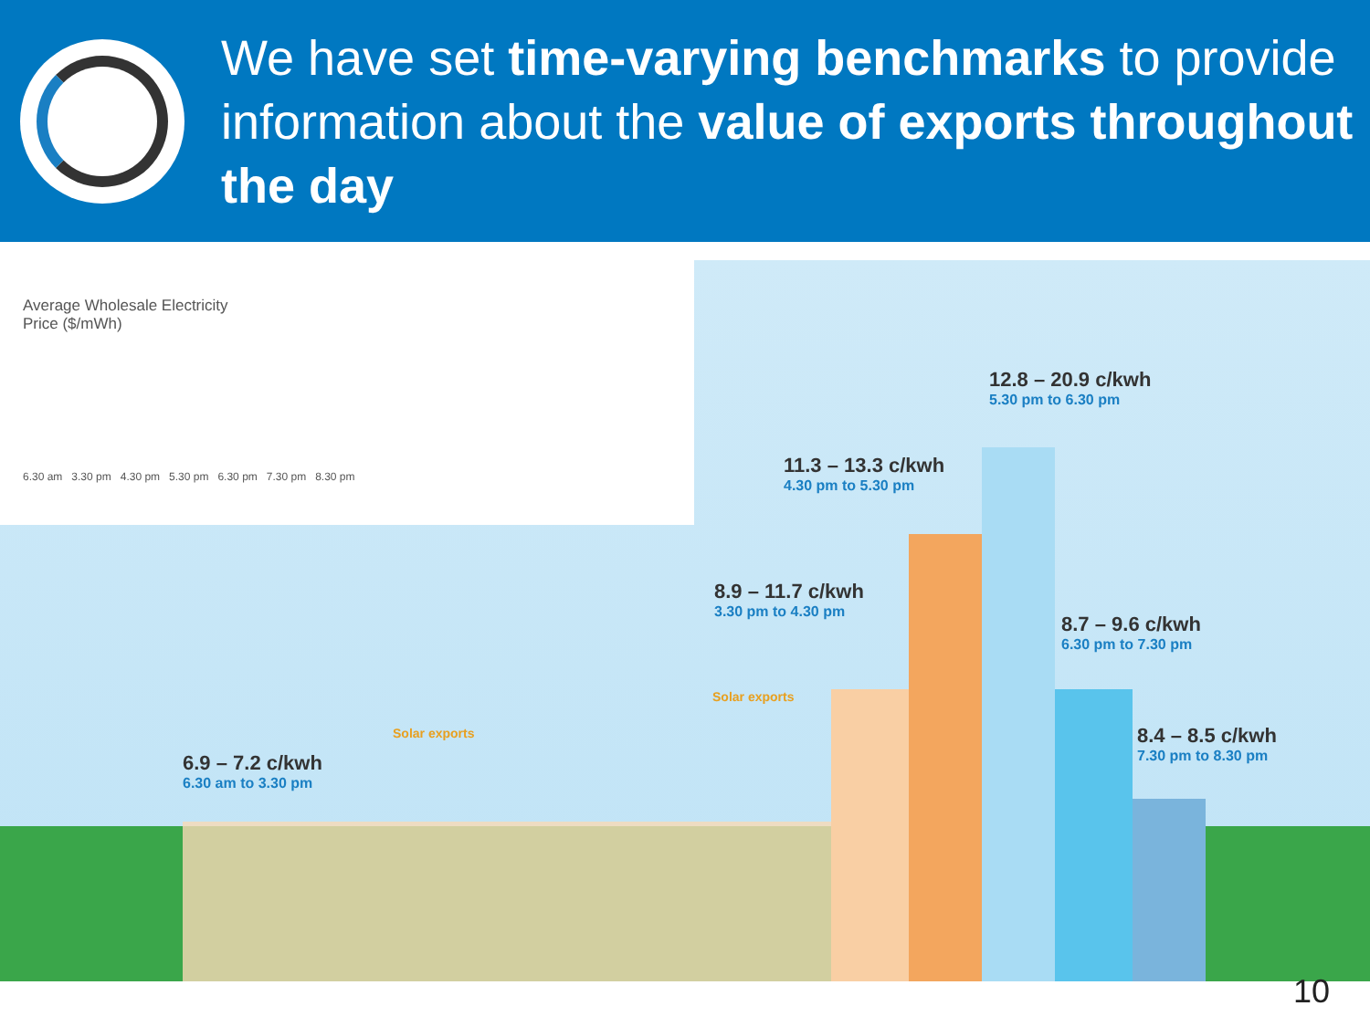We have set time-varying benchmarks to provide information about the value of exports throughout the day
Average Wholesale Electricity
Price ($/mWh)
6.30 am 3.30 pm 4.30 pm 5.30 pm 6.30 pm 7.30 pm 8.30 pm
12.8 – 20.9 c/kwh
5.30 pm to 6.30 pm
11.3 – 13.3 c/kwh
4.30 pm to 5.30 pm
8.9 – 11.7 c/kwh
3.30 pm to 4.30 pm
8.7 – 9.6 c/kwh
6.30 pm to 7.30 pm
8.4 – 8.5 c/kwh
7.30 pm to 8.30 pm
6.9 – 7.2 c/kwh
6.30 am to 3.30 pm
Solar exports
Solar exports
10